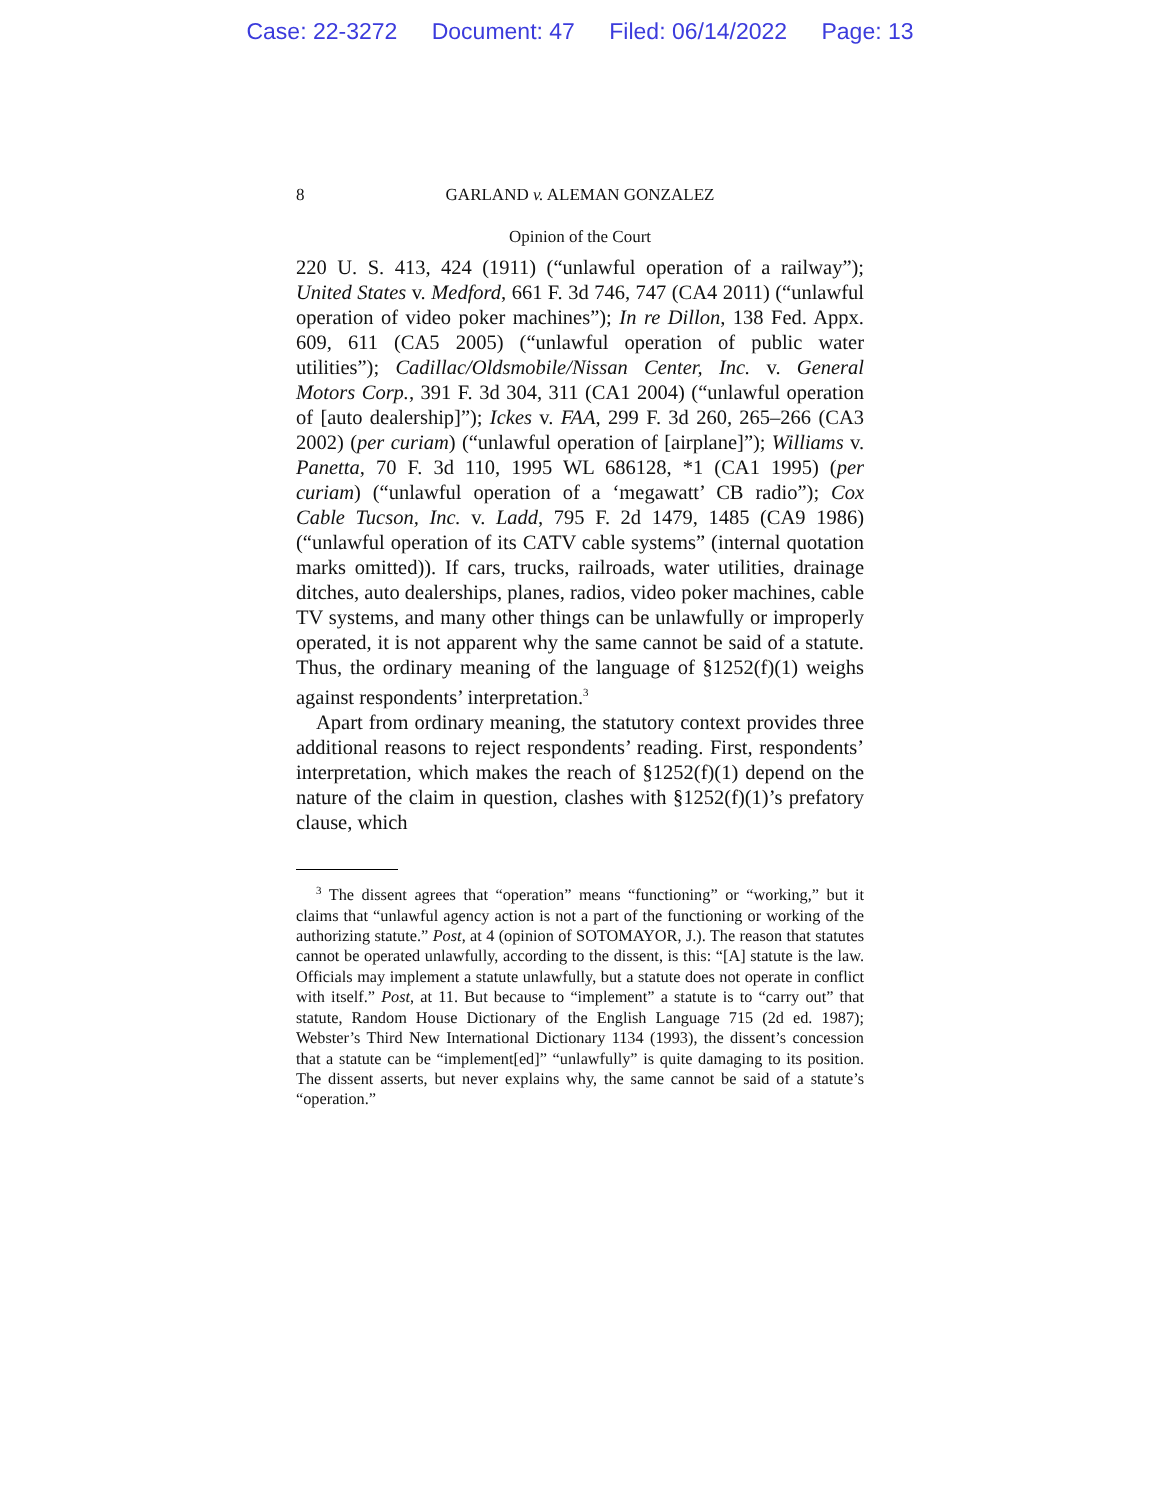Case: 22-3272 Document: 47 Filed: 06/14/2022 Page: 13
8 GARLAND v. ALEMAN GONZALEZ
Opinion of the Court
220 U. S. 413, 424 (1911) (“unlawful operation of a railway”); United States v. Medford, 661 F. 3d 746, 747 (CA4 2011) (“unlawful operation of video poker machines”); In re Dillon, 138 Fed. Appx. 609, 611 (CA5 2005) (“unlawful operation of public water utilities”); Cadillac/Oldsmobile/Nissan Center, Inc. v. General Motors Corp., 391 F. 3d 304, 311 (CA1 2004) (“unlawful operation of [auto dealership]”); Ickes v. FAA, 299 F. 3d 260, 265–266 (CA3 2002) (per curiam) (“unlawful operation of [airplane]”); Williams v. Panetta, 70 F. 3d 110, 1995 WL 686128, *1 (CA1 1995) (per curiam) (“unlawful operation of a ‘megawatt’ CB radio”); Cox Cable Tucson, Inc. v. Ladd, 795 F. 2d 1479, 1485 (CA9 1986) (“unlawful operation of its CATV cable systems” (internal quotation marks omitted)). If cars, trucks, railroads, water utilities, drainage ditches, auto dealerships, planes, radios, video poker machines, cable TV systems, and many other things can be unlawfully or improperly operated, it is not apparent why the same cannot be said of a statute. Thus, the ordinary meaning of the language of §1252(f)(1) weighs against respondents’ interpretation.<sup>3</sup>
Apart from ordinary meaning, the statutory context provides three additional reasons to reject respondents’ reading. First, respondents’ interpretation, which makes the reach of §1252(f)(1) depend on the nature of the claim in question, clashes with §1252(f)(1)’s prefatory clause, which
<sup>3</sup> The dissent agrees that “operation” means “functioning” or “working,” but it claims that “unlawful agency action is not a part of the functioning or working of the authorizing statute.” Post, at 4 (opinion of SOTOMAYOR, J.). The reason that statutes cannot be operated unlawfully, according to the dissent, is this: “[A] statute is the law. Officials may implement a statute unlawfully, but a statute does not operate in conflict with itself.” Post, at 11. But because to “implement” a statute is to “carry out” that statute, Random House Dictionary of the English Language 715 (2d ed. 1987); Webster’s Third New International Dictionary 1134 (1993), the dissent’s concession that a statute can be “implement[ed]” “unlawfully” is quite damaging to its position. The dissent asserts, but never explains why, the same cannot be said of a statute’s “operation.”